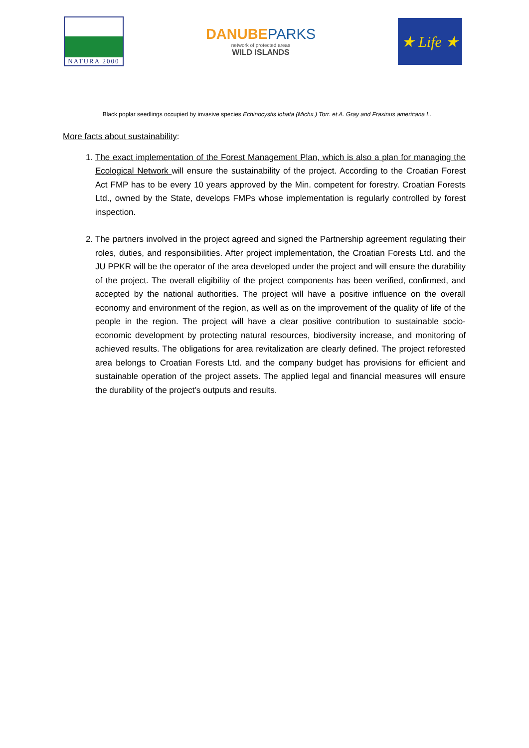NATURA 2000
DANUBEPARKS
network of protected areas
WILD ISLANDS
★ Life ★
Black poplar seedlings occupied by invasive species Echinocystis lobata (Michx.) Torr. et A. Gray and Fraxinus americana L.
More facts about sustainability:
1. The exact implementation of the Forest Management Plan, which is also a plan for managing the Ecological Network will ensure the sustainability of the project. According to the Croatian Forest Act FMP has to be every 10 years approved by the Min. competent for forestry. Croatian Forests Ltd., owned by the State, develops FMPs whose implementation is regularly controlled by forest inspection.
2. The partners involved in the project agreed and signed the Partnership agreement regulating their roles, duties, and responsibilities. After project implementation, the Croatian Forests Ltd. and the JU PPKR will be the operator of the area developed under the project and will ensure the durability of the project. The overall eligibility of the project components has been verified, confirmed, and accepted by the national authorities. The project will have a positive influence on the overall economy and environment of the region, as well as on the improvement of the quality of life of the people in the region. The project will have a clear positive contribution to sustainable socio-economic development by protecting natural resources, biodiversity increase, and monitoring of achieved results. The obligations for area revitalization are clearly defined. The project reforested area belongs to Croatian Forests Ltd. and the company budget has provisions for efficient and sustainable operation of the project assets. The applied legal and financial measures will ensure the durability of the project’s outputs and results.